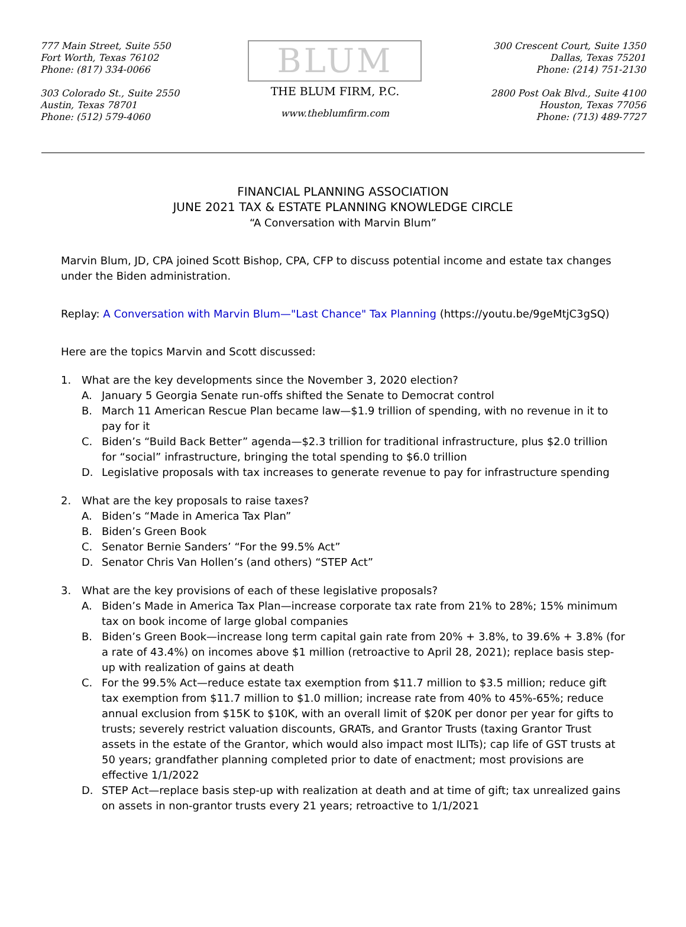777 Main Street, Suite 550
Fort Worth, Texas 76102
Phone: (817) 334-0066
303 Colorado St., Suite 2550
Austin, Texas 78701
Phone: (512) 579-4060
BLUM
THE BLUM FIRM, P.C.
www.theblumfirm.com
300 Crescent Court, Suite 1350
Dallas, Texas 75201
Phone: (214) 751-2130
2800 Post Oak Blvd., Suite 4100
Houston, Texas 77056
Phone: (713) 489-7727
FINANCIAL PLANNING ASSOCIATION
JUNE 2021 TAX & ESTATE PLANNING KNOWLEDGE CIRCLE
“A Conversation with Marvin Blum”
Marvin Blum, JD, CPA joined Scott Bishop, CPA, CFP to discuss potential income and estate tax changes under the Biden administration.
Replay: A Conversation with Marvin Blum—"Last Chance" Tax Planning (https://youtu.be/9geMtjC3gSQ)
Here are the topics Marvin and Scott discussed:
1. What are the key developments since the November 3, 2020 election?
A. January 5 Georgia Senate run-offs shifted the Senate to Democrat control
B. March 11 American Rescue Plan became law—$1.9 trillion of spending, with no revenue in it to pay for it
C. Biden’s “Build Back Better” agenda—$2.3 trillion for traditional infrastructure, plus $2.0 trillion for “social” infrastructure, bringing the total spending to $6.0 trillion
D. Legislative proposals with tax increases to generate revenue to pay for infrastructure spending
2. What are the key proposals to raise taxes?
A. Biden’s “Made in America Tax Plan”
B. Biden’s Green Book
C. Senator Bernie Sanders’ “For the 99.5% Act”
D. Senator Chris Van Hollen’s (and others) “STEP Act”
3. What are the key provisions of each of these legislative proposals?
A. Biden’s Made in America Tax Plan—increase corporate tax rate from 21% to 28%; 15% minimum tax on book income of large global companies
B. Biden’s Green Book—increase long term capital gain rate from 20% + 3.8%, to 39.6% + 3.8% (for a rate of 43.4%) on incomes above $1 million (retroactive to April 28, 2021); replace basis step-up with realization of gains at death
C. For the 99.5% Act—reduce estate tax exemption from $11.7 million to $3.5 million; reduce gift tax exemption from $11.7 million to $1.0 million; increase rate from 40% to 45%-65%; reduce annual exclusion from $15K to $10K, with an overall limit of $20K per donor per year for gifts to trusts; severely restrict valuation discounts, GRATs, and Grantor Trusts (taxing Grantor Trust assets in the estate of the Grantor, which would also impact most ILITs); cap life of GST trusts at 50 years; grandfather planning completed prior to date of enactment; most provisions are effective 1/1/2022
D. STEP Act—replace basis step-up with realization at death and at time of gift; tax unrealized gains on assets in non-grantor trusts every 21 years; retroactive to 1/1/2021